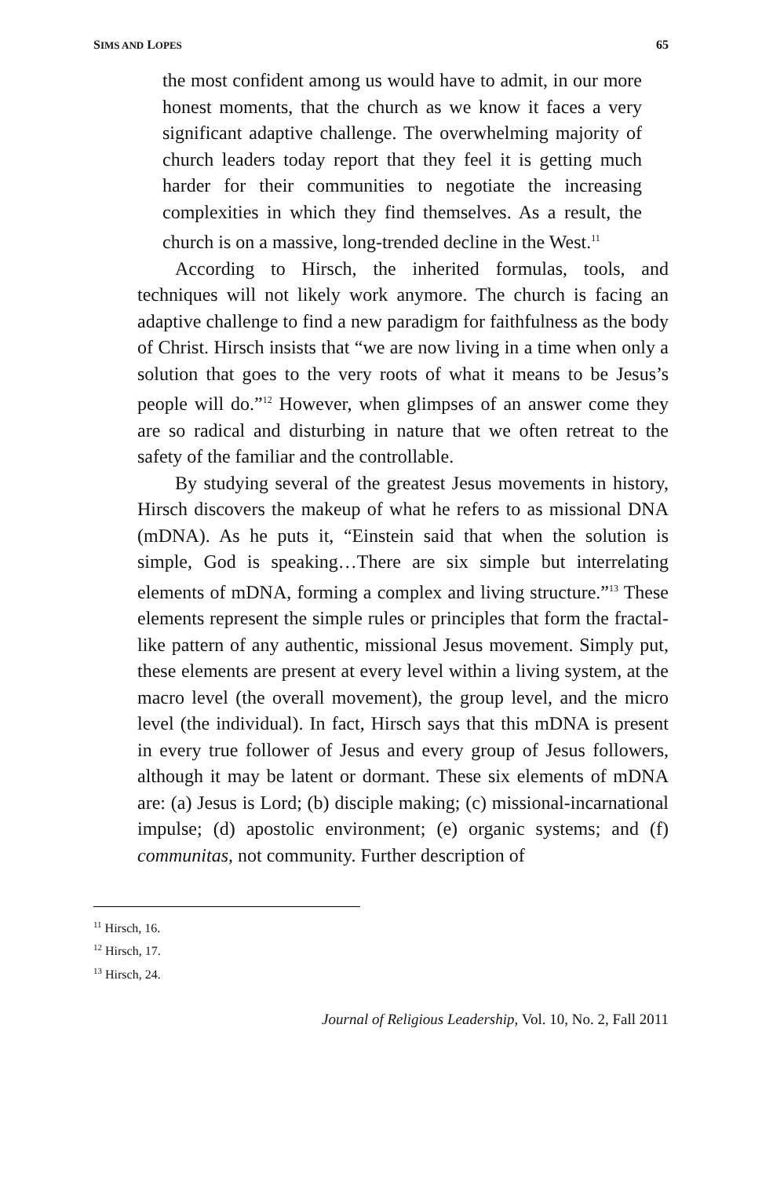SIMS AND LOPES 65
the most confident among us would have to admit, in our more honest moments, that the church as we know it faces a very significant adaptive challenge. The overwhelming majority of church leaders today report that they feel it is getting much harder for their communities to negotiate the increasing complexities in which they find themselves. As a result, the church is on a massive, long-trended decline in the West.<sup>11</sup>
According to Hirsch, the inherited formulas, tools, and techniques will not likely work anymore. The church is facing an adaptive challenge to find a new paradigm for faithfulness as the body of Christ. Hirsch insists that “we are now living in a time when only a solution that goes to the very roots of what it means to be Jesus’s people will do.”<sup>12</sup> However, when glimpses of an answer come they are so radical and disturbing in nature that we often retreat to the safety of the familiar and the controllable.
By studying several of the greatest Jesus movements in history, Hirsch discovers the makeup of what he refers to as missional DNA (mDNA). As he puts it, “Einstein said that when the solution is simple, God is speaking…There are six simple but interrelating elements of mDNA, forming a complex and living structure.”<sup>13</sup> These elements represent the simple rules or principles that form the fractal-like pattern of any authentic, missional Jesus movement. Simply put, these elements are present at every level within a living system, at the macro level (the overall movement), the group level, and the micro level (the individual). In fact, Hirsch says that this mDNA is present in every true follower of Jesus and every group of Jesus followers, although it may be latent or dormant. These six elements of mDNA are: (a) Jesus is Lord; (b) disciple making; (c) missional-incarnational impulse; (d) apostolic environment; (e) organic systems; and (f) communitas, not community. Further description of
<sup>11</sup> Hirsch, 16.
<sup>12</sup> Hirsch, 17.
<sup>13</sup> Hirsch, 24.
Journal of Religious Leadership, Vol. 10, No. 2, Fall 2011